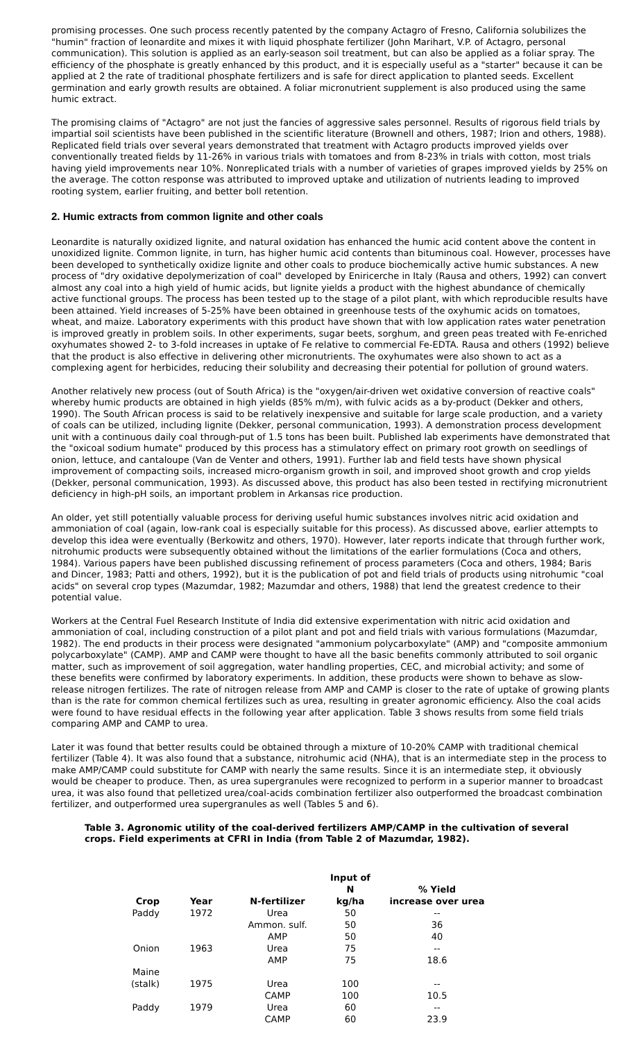promising processes. One such process recently patented by the company Actagro of Fresno, California solubilizes the "humin" fraction of leonardite and mixes it with liquid phosphate fertilizer (John Marihart, V.P. of Actagro, personal communication). This solution is applied as an early-season soil treatment, but can also be applied as a foliar spray. The efficiency of the phosphate is greatly enhanced by this product, and it is especially useful as a "starter" because it can be applied at 2 the rate of traditional phosphate fertilizers and is safe for direct application to planted seeds. Excellent germination and early growth results are obtained. A foliar micronutrient supplement is also produced using the same humic extract.
The promising claims of "Actagro" are not just the fancies of aggressive sales personnel. Results of rigorous field trials by impartial soil scientists have been published in the scientific literature (Brownell and others, 1987; Irion and others, 1988). Replicated field trials over several years demonstrated that treatment with Actagro products improved yields over conventionally treated fields by 11-26% in various trials with tomatoes and from 8-23% in trials with cotton, most trials having yield improvements near 10%. Nonreplicated trials with a number of varieties of grapes improved yields by 25% on the average. The cotton response was attributed to improved uptake and utilization of nutrients leading to improved rooting system, earlier fruiting, and better boll retention.
2. Humic extracts from common lignite and other coals
Leonardite is naturally oxidized lignite, and natural oxidation has enhanced the humic acid content above the content in unoxidized lignite. Common lignite, in turn, has higher humic acid contents than bituminous coal. However, processes have been developed to synthetically oxidize lignite and other coals to produce biochemically active humic substances. A new process of "dry oxidative depolymerization of coal" developed by Eniricerche in Italy (Rausa and others, 1992) can convert almost any coal into a high yield of humic acids, but lignite yields a product with the highest abundance of chemically active functional groups. The process has been tested up to the stage of a pilot plant, with which reproducible results have been attained. Yield increases of 5-25% have been obtained in greenhouse tests of the oxyhumic acids on tomatoes, wheat, and maize. Laboratory experiments with this product have shown that with low application rates water penetration is improved greatly in problem soils. In other experiments, sugar beets, sorghum, and green peas treated with Fe-enriched oxyhumates showed 2- to 3-fold increases in uptake of Fe relative to commercial Fe-EDTA. Rausa and others (1992) believe that the product is also effective in delivering other micronutrients. The oxyhumates were also shown to act as a complexing agent for herbicides, reducing their solubility and decreasing their potential for pollution of ground waters.
Another relatively new process (out of South Africa) is the "oxygen/air-driven wet oxidative conversion of reactive coals" whereby humic products are obtained in high yields (85% m/m), with fulvic acids as a by-product (Dekker and others, 1990). The South African process is said to be relatively inexpensive and suitable for large scale production, and a variety of coals can be utilized, including lignite (Dekker, personal communication, 1993). A demonstration process development unit with a continuous daily coal through-put of 1.5 tons has been built. Published lab experiments have demonstrated that the "oxicoal sodium humate" produced by this process has a stimulatory effect on primary root growth on seedlings of onion, lettuce, and cantaloupe (Van de Venter and others, 1991). Further lab and field tests have shown physical improvement of compacting soils, increased micro-organism growth in soil, and improved shoot growth and crop yields (Dekker, personal communication, 1993). As discussed above, this product has also been tested in rectifying micronutrient deficiency in high-pH soils, an important problem in Arkansas rice production.
An older, yet still potentially valuable process for deriving useful humic substances involves nitric acid oxidation and ammoniation of coal (again, low-rank coal is especially suitable for this process). As discussed above, earlier attempts to develop this idea were eventually (Berkowitz and others, 1970). However, later reports indicate that through further work, nitrohumic products were subsequently obtained without the limitations of the earlier formulations (Coca and others, 1984). Various papers have been published discussing refinement of process parameters (Coca and others, 1984; Baris and Dincer, 1983; Patti and others, 1992), but it is the publication of pot and field trials of products using nitrohumic "coal acids" on several crop types (Mazumdar, 1982; Mazumdar and others, 1988) that lend the greatest credence to their potential value.
Workers at the Central Fuel Research Institute of India did extensive experimentation with nitric acid oxidation and ammoniation of coal, including construction of a pilot plant and pot and field trials with various formulations (Mazumdar, 1982). The end products in their process were designated "ammonium polycarboxylate" (AMP) and "composite ammonium polycarboxylate" (CAMP). AMP and CAMP were thought to have all the basic benefits commonly attributed to soil organic matter, such as improvement of soil aggregation, water handling properties, CEC, and microbial activity; and some of these benefits were confirmed by laboratory experiments. In addition, these products were shown to behave as slow-release nitrogen fertilizes. The rate of nitrogen release from AMP and CAMP is closer to the rate of uptake of growing plants than is the rate for common chemical fertilizes such as urea, resulting in greater agronomic efficiency. Also the coal acids were found to have residual effects in the following year after application. Table 3 shows results from some field trials comparing AMP and CAMP to urea.
Later it was found that better results could be obtained through a mixture of 10-20% CAMP with traditional chemical fertilizer (Table 4). It was also found that a substance, nitrohumic acid (NHA), that is an intermediate step in the process to make AMP/CAMP could substitute for CAMP with nearly the same results. Since it is an intermediate step, it obviously would be cheaper to produce. Then, as urea supergranules were recognized to perform in a superior manner to broadcast urea, it was also found that pelletized urea/coal-acids combination fertilizer also outperformed the broadcast combination fertilizer, and outperformed urea supergranules as well (Tables 5 and 6).
Table 3. Agronomic utility of the coal-derived fertilizers AMP/CAMP in the cultivation of several crops. Field experiments at CFRI in India (from Table 2 of Mazumdar, 1982).
| Crop | Year | N-fertilizer | Input of N kg/ha | % Yield increase over urea |
| --- | --- | --- | --- | --- |
| Paddy | 1972 | Urea | 50 | -- |
| | | Ammon. sulf. | 50 | 36 |
| | | AMP | 50 | 40 |
| Onion | 1963 | Urea | 75 | -- |
| | | AMP | 75 | 18.6 |
| Maine (stalk) | 1975 | Urea | 100 | -- |
| | | CAMP | 100 | 10.5 |
| Paddy | 1979 | Urea | 60 | -- |
| | | CAMP | 60 | 23.9 |